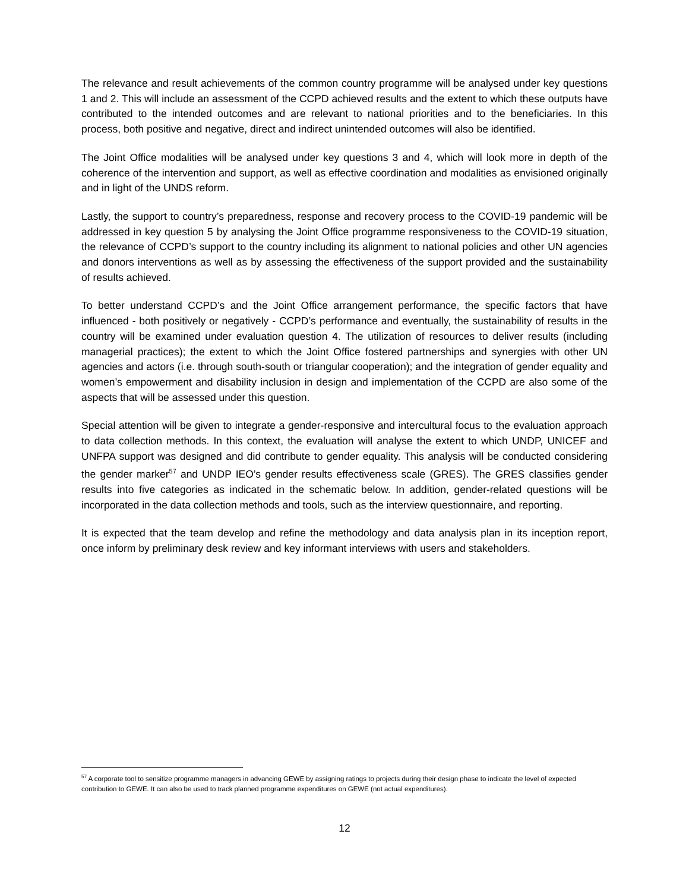The relevance and result achievements of the common country programme will be analysed under key questions 1 and 2. This will include an assessment of the CCPD achieved results and the extent to which these outputs have contributed to the intended outcomes and are relevant to national priorities and to the beneficiaries. In this process, both positive and negative, direct and indirect unintended outcomes will also be identified.
The Joint Office modalities will be analysed under key questions 3 and 4, which will look more in depth of the coherence of the intervention and support, as well as effective coordination and modalities as envisioned originally and in light of the UNDS reform.
Lastly, the support to country’s preparedness, response and recovery process to the COVID-19 pandemic will be addressed in key question 5 by analysing the Joint Office programme responsiveness to the COVID-19 situation, the relevance of CCPD’s support to the country including its alignment to national policies and other UN agencies and donors interventions as well as by assessing the effectiveness of the support provided and the sustainability of results achieved.
To better understand CCPD’s and the Joint Office arrangement performance, the specific factors that have influenced - both positively or negatively - CCPD’s performance and eventually, the sustainability of results in the country will be examined under evaluation question 4. The utilization of resources to deliver results (including managerial practices); the extent to which the Joint Office fostered partnerships and synergies with other UN agencies and actors (i.e. through south-south or triangular cooperation); and the integration of gender equality and women’s empowerment and disability inclusion in design and implementation of the CCPD are also some of the aspects that will be assessed under this question.
Special attention will be given to integrate a gender-responsive and intercultural focus to the evaluation approach to data collection methods. In this context, the evaluation will analyse the extent to which UNDP, UNICEF and UNFPA support was designed and did contribute to gender equality. This analysis will be conducted considering the gender marker<sup>57</sup> and UNDP IEO’s gender results effectiveness scale (GRES). The GRES classifies gender results into five categories as indicated in the schematic below. In addition, gender-related questions will be incorporated in the data collection methods and tools, such as the interview questionnaire, and reporting.
It is expected that the team develop and refine the methodology and data analysis plan in its inception report, once inform by preliminary desk review and key informant interviews with users and stakeholders.
<sup>57</sup> A corporate tool to sensitize programme managers in advancing GEWE by assigning ratings to projects during their design phase to indicate the level of expected contribution to GEWE. It can also be used to track planned programme expenditures on GEWE (not actual expenditures).
12